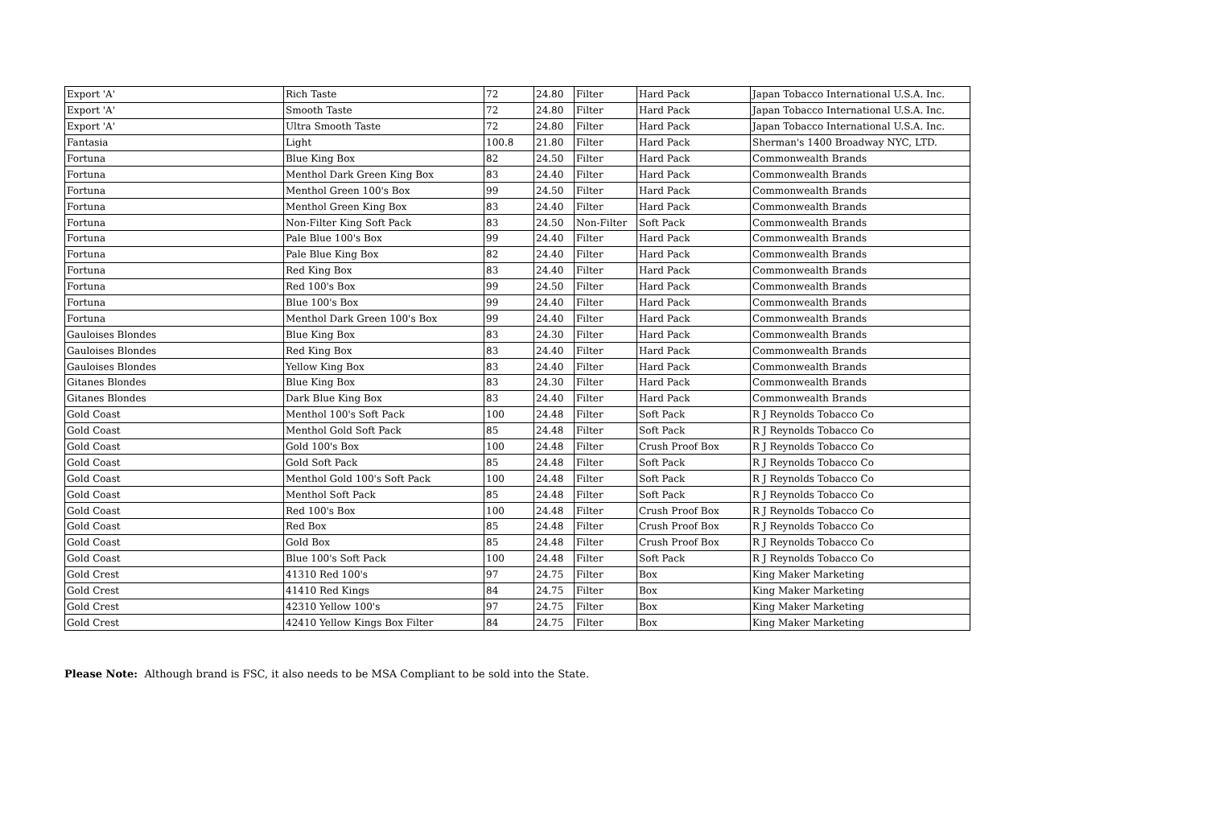| Export 'A' | Rich Taste | 72 | 24.80 | Filter | Hard Pack | Japan Tobacco International U.S.A. Inc. |
| Export 'A' | Smooth Taste | 72 | 24.80 | Filter | Hard Pack | Japan Tobacco International U.S.A. Inc. |
| Export 'A' | Ultra Smooth Taste | 72 | 24.80 | Filter | Hard Pack | Japan Tobacco International U.S.A. Inc. |
| Fantasia | Light | 100.8 | 21.80 | Filter | Hard Pack | Sherman's 1400 Broadway NYC, LTD. |
| Fortuna | Blue King Box | 82 | 24.50 | Filter | Hard Pack | Commonwealth Brands |
| Fortuna | Menthol Dark Green King Box | 83 | 24.40 | Filter | Hard Pack | Commonwealth Brands |
| Fortuna | Menthol Green 100's Box | 99 | 24.50 | Filter | Hard Pack | Commonwealth Brands |
| Fortuna | Menthol Green King Box | 83 | 24.40 | Filter | Hard Pack | Commonwealth Brands |
| Fortuna | Non-Filter King Soft Pack | 83 | 24.50 | Non-Filter | Soft Pack | Commonwealth Brands |
| Fortuna | Pale Blue 100's Box | 99 | 24.40 | Filter | Hard Pack | Commonwealth Brands |
| Fortuna | Pale Blue King Box | 82 | 24.40 | Filter | Hard Pack | Commonwealth Brands |
| Fortuna | Red King Box | 83 | 24.40 | Filter | Hard Pack | Commonwealth Brands |
| Fortuna | Red 100's Box | 99 | 24.50 | Filter | Hard Pack | Commonwealth Brands |
| Fortuna | Blue 100's Box | 99 | 24.40 | Filter | Hard Pack | Commonwealth Brands |
| Fortuna | Menthol Dark Green 100's Box | 99 | 24.40 | Filter | Hard Pack | Commonwealth Brands |
| Gauloises Blondes | Blue King Box | 83 | 24.30 | Filter | Hard Pack | Commonwealth Brands |
| Gauloises Blondes | Red King Box | 83 | 24.40 | Filter | Hard Pack | Commonwealth Brands |
| Gauloises Blondes | Yellow King Box | 83 | 24.40 | Filter | Hard Pack | Commonwealth Brands |
| Gitanes Blondes | Blue King Box | 83 | 24.30 | Filter | Hard Pack | Commonwealth Brands |
| Gitanes Blondes | Dark Blue King Box | 83 | 24.40 | Filter | Hard Pack | Commonwealth Brands |
| Gold Coast | Menthol 100's Soft Pack | 100 | 24.48 | Filter | Soft Pack | R J Reynolds Tobacco Co |
| Gold Coast | Menthol Gold Soft Pack | 85 | 24.48 | Filter | Soft Pack | R J Reynolds Tobacco Co |
| Gold Coast | Gold 100's Box | 100 | 24.48 | Filter | Crush Proof Box | R J Reynolds Tobacco Co |
| Gold Coast | Gold Soft Pack | 85 | 24.48 | Filter | Soft Pack | R J Reynolds Tobacco Co |
| Gold Coast | Menthol Gold 100's Soft Pack | 100 | 24.48 | Filter | Soft Pack | R J Reynolds Tobacco Co |
| Gold Coast | Menthol Soft Pack | 85 | 24.48 | Filter | Soft Pack | R J Reynolds Tobacco Co |
| Gold Coast | Red 100's Box | 100 | 24.48 | Filter | Crush Proof Box | R J Reynolds Tobacco Co |
| Gold Coast | Red Box | 85 | 24.48 | Filter | Crush Proof Box | R J Reynolds Tobacco Co |
| Gold Coast | Gold Box | 85 | 24.48 | Filter | Crush Proof Box | R J Reynolds Tobacco Co |
| Gold Coast | Blue 100's Soft Pack | 100 | 24.48 | Filter | Soft Pack | R J Reynolds Tobacco Co |
| Gold Crest | 41310 Red 100's | 97 | 24.75 | Filter | Box | King Maker Marketing |
| Gold Crest | 41410 Red Kings | 84 | 24.75 | Filter | Box | King Maker Marketing |
| Gold Crest | 42310 Yellow 100's | 97 | 24.75 | Filter | Box | King Maker Marketing |
| Gold Crest | 42410 Yellow Kings Box Filter | 84 | 24.75 | Filter | Box | King Maker Marketing |
Please Note: Although brand is FSC, it also needs to be MSA Compliant to be sold into the State.